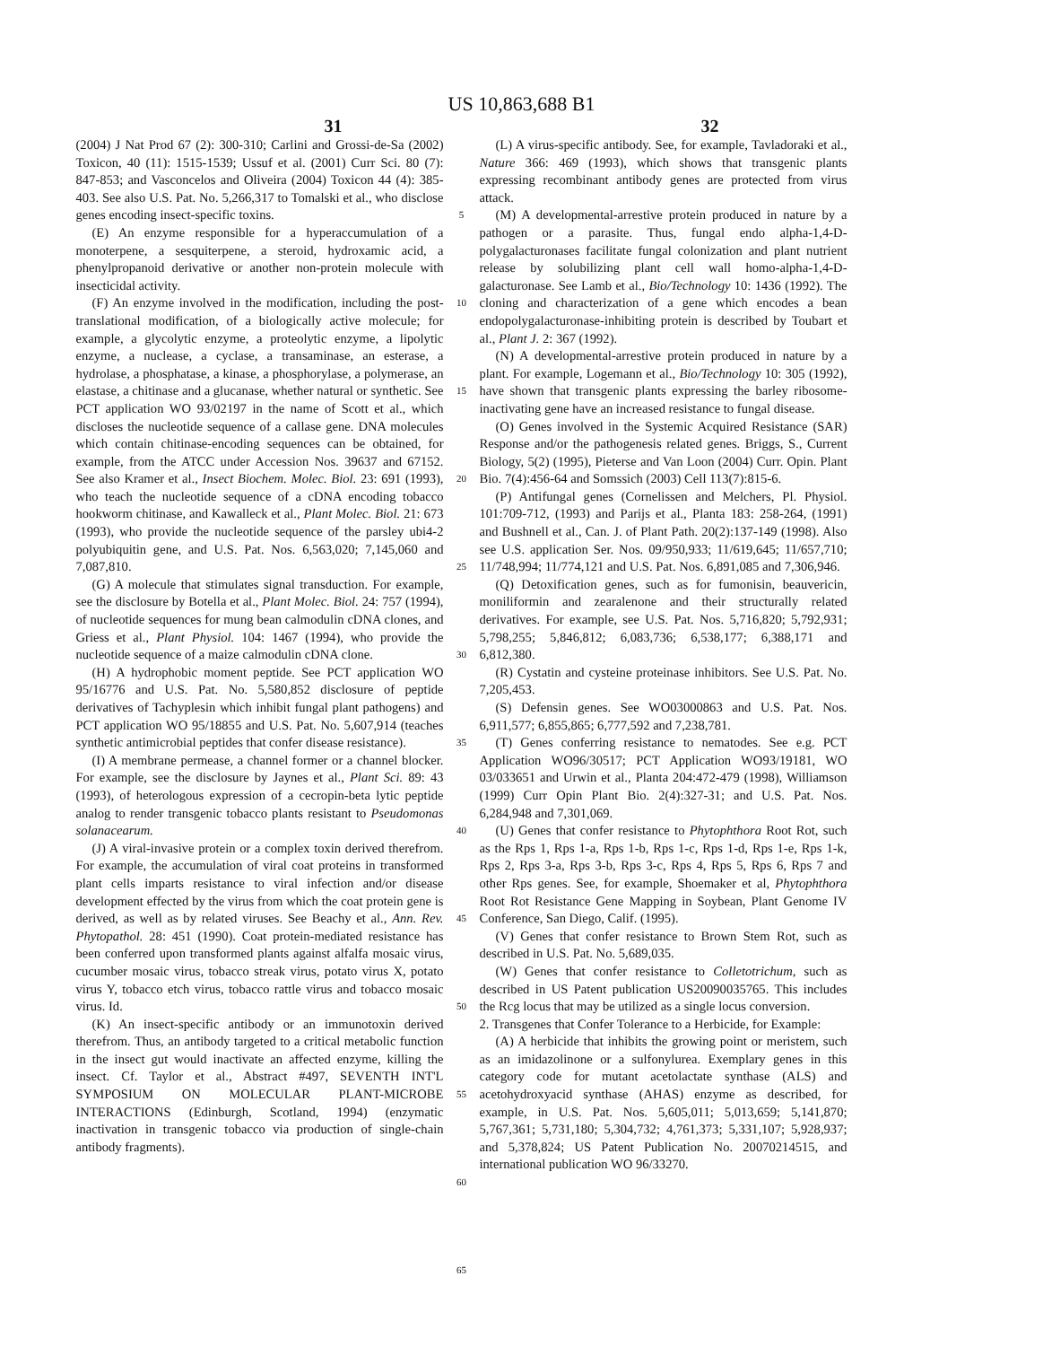US 10,863,688 B1
31 32
(2004) J Nat Prod 67 (2): 300-310; Carlini and Grossi-de-Sa (2002) Toxicon, 40 (11): 1515-1539; Ussuf et al. (2001) Curr Sci. 80 (7): 847-853; and Vasconcelos and Oliveira (2004) Toxicon 44 (4): 385-403. See also U.S. Pat. No. 5,266,317 to Tomalski et al., who disclose genes encoding insect-specific toxins.
(E) An enzyme responsible for a hyperaccumulation of a monoterpene, a sesquiterpene, a steroid, hydroxamic acid, a phenylpropanoid derivative or another non-protein molecule with insecticidal activity.
(F) An enzyme involved in the modification, including the post-translational modification, of a biologically active molecule; for example, a glycolytic enzyme, a proteolytic enzyme, a lipolytic enzyme, a nuclease, a cyclase, a transaminase, an esterase, a hydrolase, a phosphatase, a kinase, a phosphorylase, a polymerase, an elastase, a chitinase and a glucanase, whether natural or synthetic. See PCT application WO 93/02197 in the name of Scott et al., which discloses the nucleotide sequence of a callase gene. DNA molecules which contain chitinase-encoding sequences can be obtained, for example, from the ATCC under Accession Nos. 39637 and 67152. See also Kramer et al., Insect Biochem. Molec. Biol. 23: 691 (1993), who teach the nucleotide sequence of a cDNA encoding tobacco hookworm chitinase, and Kawalleck et al., Plant Molec. Biol. 21: 673 (1993), who provide the nucleotide sequence of the parsley ubi4-2 polyubiquitin gene, and U.S. Pat. Nos. 6,563,020; 7,145,060 and 7,087,810.
(G) A molecule that stimulates signal transduction. For example, see the disclosure by Botella et al., Plant Molec. Biol. 24: 757 (1994), of nucleotide sequences for mung bean calmodulin cDNA clones, and Griess et al., Plant Physiol. 104: 1467 (1994), who provide the nucleotide sequence of a maize calmodulin cDNA clone.
(H) A hydrophobic moment peptide. See PCT application WO 95/16776 and U.S. Pat. No. 5,580,852 disclosure of peptide derivatives of Tachyplesin which inhibit fungal plant pathogens) and PCT application WO 95/18855 and U.S. Pat. No. 5,607,914 (teaches synthetic antimicrobial peptides that confer disease resistance).
(I) A membrane permease, a channel former or a channel blocker. For example, see the disclosure by Jaynes et al., Plant Sci. 89: 43 (1993), of heterologous expression of a cecropin-beta lytic peptide analog to render transgenic tobacco plants resistant to Pseudomonas solanacearum.
(J) A viral-invasive protein or a complex toxin derived therefrom. For example, the accumulation of viral coat proteins in transformed plant cells imparts resistance to viral infection and/or disease development effected by the virus from which the coat protein gene is derived, as well as by related viruses. See Beachy et al., Ann. Rev. Phytopathol. 28: 451 (1990). Coat protein-mediated resistance has been conferred upon transformed plants against alfalfa mosaic virus, cucumber mosaic virus, tobacco streak virus, potato virus X, potato virus Y, tobacco etch virus, tobacco rattle virus and tobacco mosaic virus. Id.
(K) An insect-specific antibody or an immunotoxin derived therefrom. Thus, an antibody targeted to a critical metabolic function in the insect gut would inactivate an affected enzyme, killing the insect. Cf. Taylor et al., Abstract #497, SEVENTH INT'L SYMPOSIUM ON MOLECULAR PLANT-MICROBE INTERACTIONS (Edinburgh, Scotland, 1994) (enzymatic inactivation in transgenic tobacco via production of single-chain antibody fragments).
5
10
15
20
25
30
35
40
45
50
55
60
65
(L) A virus-specific antibody. See, for example, Tavladoraki et al., Nature 366: 469 (1993), which shows that transgenic plants expressing recombinant antibody genes are protected from virus attack.
(M) A developmental-arrestive protein produced in nature by a pathogen or a parasite. Thus, fungal endo alpha-1,4-D-polygalacturonases facilitate fungal colonization and plant nutrient release by solubilizing plant cell wall homo-alpha-1,4-D-galacturonase. See Lamb et al., Bio/Technology 10: 1436 (1992). The cloning and characterization of a gene which encodes a bean endopolygalacturonase-inhibiting protein is described by Toubart et al., Plant J. 2: 367 (1992).
(N) A developmental-arrestive protein produced in nature by a plant. For example, Logemann et al., Bio/Technology 10: 305 (1992), have shown that transgenic plants expressing the barley ribosome-inactivating gene have an increased resistance to fungal disease.
(O) Genes involved in the Systemic Acquired Resistance (SAR) Response and/or the pathogenesis related genes. Briggs, S., Current Biology, 5(2) (1995), Pieterse and Van Loon (2004) Curr. Opin. Plant Bio. 7(4):456-64 and Somssich (2003) Cell 113(7):815-6.
(P) Antifungal genes (Cornelissen and Melchers, Pl. Physiol. 101:709-712, (1993) and Parijs et al., Planta 183: 258-264, (1991) and Bushnell et al., Can. J. of Plant Path. 20(2):137-149 (1998). Also see U.S. application Ser. Nos. 09/950,933; 11/619,645; 11/657,710; 11/748,994; 11/774,121 and U.S. Pat. Nos. 6,891,085 and 7,306,946.
(Q) Detoxification genes, such as for fumonisin, beauvericin, moniliformin and zearalenone and their structurally related derivatives. For example, see U.S. Pat. Nos. 5,716,820; 5,792,931; 5,798,255; 5,846,812; 6,083,736; 6,538,177; 6,388,171 and 6,812,380.
(R) Cystatin and cysteine proteinase inhibitors. See U.S. Pat. No. 7,205,453.
(S) Defensin genes. See WO03000863 and U.S. Pat. Nos. 6,911,577; 6,855,865; 6,777,592 and 7,238,781.
(T) Genes conferring resistance to nematodes. See e.g. PCT Application WO96/30517; PCT Application WO93/19181, WO 03/033651 and Urwin et al., Planta 204:472-479 (1998), Williamson (1999) Curr Opin Plant Bio. 2(4):327-31; and U.S. Pat. Nos. 6,284,948 and 7,301,069.
(U) Genes that confer resistance to Phytophthora Root Rot, such as the Rps 1, Rps 1-a, Rps 1-b, Rps 1-c, Rps 1-d, Rps 1-e, Rps 1-k, Rps 2, Rps 3-a, Rps 3-b, Rps 3-c, Rps 4, Rps 5, Rps 6, Rps 7 and other Rps genes. See, for example, Shoemaker et al, Phytophthora Root Rot Resistance Gene Mapping in Soybean, Plant Genome IV Conference, San Diego, Calif. (1995).
(V) Genes that confer resistance to Brown Stem Rot, such as described in U.S. Pat. No. 5,689,035.
(W) Genes that confer resistance to Colletotrichum, such as described in US Patent publication US20090035765. This includes the Rcg locus that may be utilized as a single locus conversion.
2. Transgenes that Confer Tolerance to a Herbicide, for Example:
(A) A herbicide that inhibits the growing point or meristem, such as an imidazolinone or a sulfonylurea. Exemplary genes in this category code for mutant acetolactate synthase (ALS) and acetohydroxyacid synthase (AHAS) enzyme as described, for example, in U.S. Pat. Nos. 5,605,011; 5,013,659; 5,141,870; 5,767,361; 5,731,180; 5,304,732; 4,761,373; 5,331,107; 5,928,937; and 5,378,824; US Patent Publication No. 20070214515, and international publication WO 96/33270.